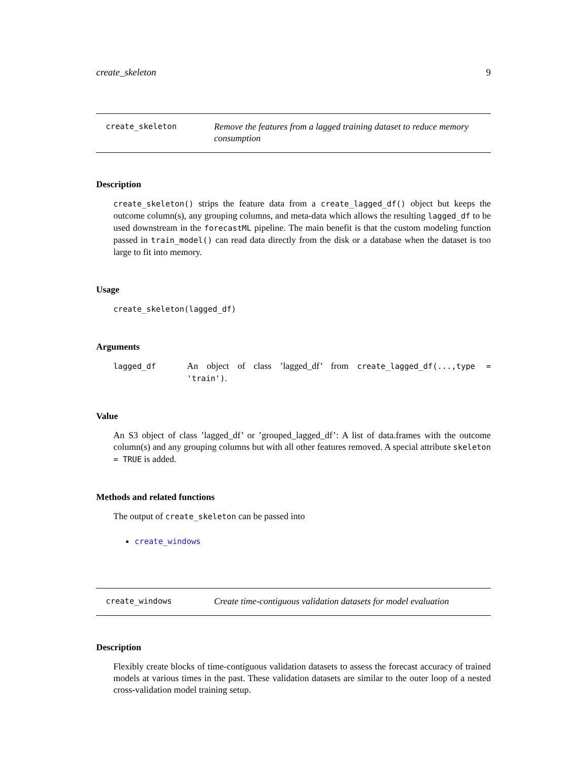create_skeleton 9
create_skeleton
Remove the features from a lagged training dataset to reduce memory consumption
Description
create_skeleton() strips the feature data from a create_lagged_df() object but keeps the outcome column(s), any grouping columns, and meta-data which allows the resulting lagged_df to be used downstream in the forecastML pipeline. The main benefit is that the custom modeling function passed in train_model() can read data directly from the disk or a database when the dataset is too large to fit into memory.
Usage
create_skeleton(lagged_df)
Arguments
lagged_df An object of class ’lagged_df’ from create_lagged_df(...,type = 'train').
Value
An S3 object of class ’lagged_df’ or ’grouped_lagged_df’: A list of data.frames with the outcome column(s) and any grouping columns but with all other features removed. A special attribute skeleton = TRUE is added.
Methods and related functions
The output of create_skeleton can be passed into
create_windows
create_windows
Create time-contiguous validation datasets for model evaluation
Description
Flexibly create blocks of time-contiguous validation datasets to assess the forecast accuracy of trained models at various times in the past. These validation datasets are similar to the outer loop of a nested cross-validation model training setup.